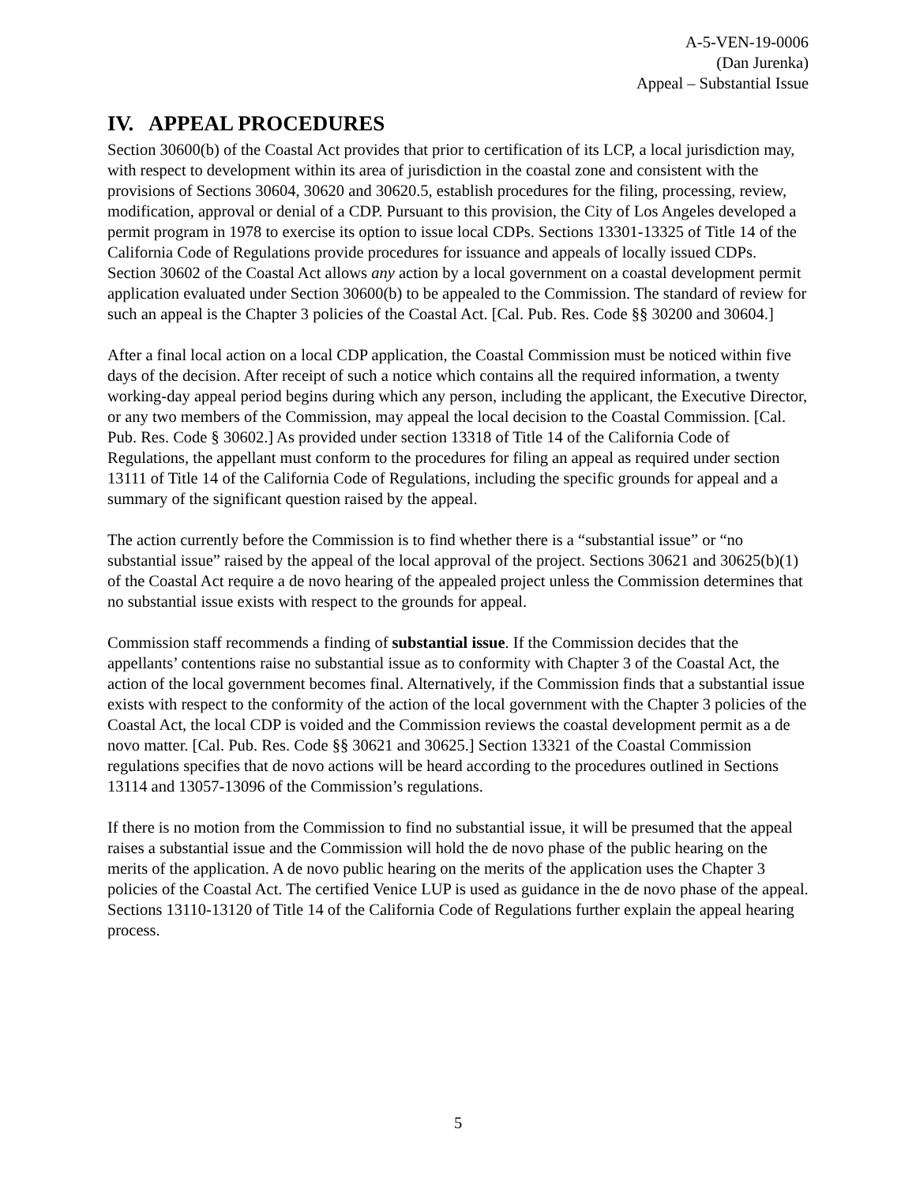A-5-VEN-19-0006
(Dan Jurenka)
Appeal – Substantial Issue
IV. APPEAL PROCEDURES
Section 30600(b) of the Coastal Act provides that prior to certification of its LCP, a local jurisdiction may, with respect to development within its area of jurisdiction in the coastal zone and consistent with the provisions of Sections 30604, 30620 and 30620.5, establish procedures for the filing, processing, review, modification, approval or denial of a CDP. Pursuant to this provision, the City of Los Angeles developed a permit program in 1978 to exercise its option to issue local CDPs. Sections 13301-13325 of Title 14 of the California Code of Regulations provide procedures for issuance and appeals of locally issued CDPs. Section 30602 of the Coastal Act allows any action by a local government on a coastal development permit application evaluated under Section 30600(b) to be appealed to the Commission. The standard of review for such an appeal is the Chapter 3 policies of the Coastal Act. [Cal. Pub. Res. Code §§ 30200 and 30604.]
After a final local action on a local CDP application, the Coastal Commission must be noticed within five days of the decision. After receipt of such a notice which contains all the required information, a twenty working-day appeal period begins during which any person, including the applicant, the Executive Director, or any two members of the Commission, may appeal the local decision to the Coastal Commission. [Cal. Pub. Res. Code § 30602.] As provided under section 13318 of Title 14 of the California Code of Regulations, the appellant must conform to the procedures for filing an appeal as required under section 13111 of Title 14 of the California Code of Regulations, including the specific grounds for appeal and a summary of the significant question raised by the appeal.
The action currently before the Commission is to find whether there is a “substantial issue” or “no substantial issue” raised by the appeal of the local approval of the project. Sections 30621 and 30625(b)(1) of the Coastal Act require a de novo hearing of the appealed project unless the Commission determines that no substantial issue exists with respect to the grounds for appeal.
Commission staff recommends a finding of substantial issue. If the Commission decides that the appellants’ contentions raise no substantial issue as to conformity with Chapter 3 of the Coastal Act, the action of the local government becomes final. Alternatively, if the Commission finds that a substantial issue exists with respect to the conformity of the action of the local government with the Chapter 3 policies of the Coastal Act, the local CDP is voided and the Commission reviews the coastal development permit as a de novo matter. [Cal. Pub. Res. Code §§ 30621 and 30625.] Section 13321 of the Coastal Commission regulations specifies that de novo actions will be heard according to the procedures outlined in Sections 13114 and 13057-13096 of the Commission’s regulations.
If there is no motion from the Commission to find no substantial issue, it will be presumed that the appeal raises a substantial issue and the Commission will hold the de novo phase of the public hearing on the merits of the application. A de novo public hearing on the merits of the application uses the Chapter 3 policies of the Coastal Act. The certified Venice LUP is used as guidance in the de novo phase of the appeal. Sections 13110-13120 of Title 14 of the California Code of Regulations further explain the appeal hearing process.
5